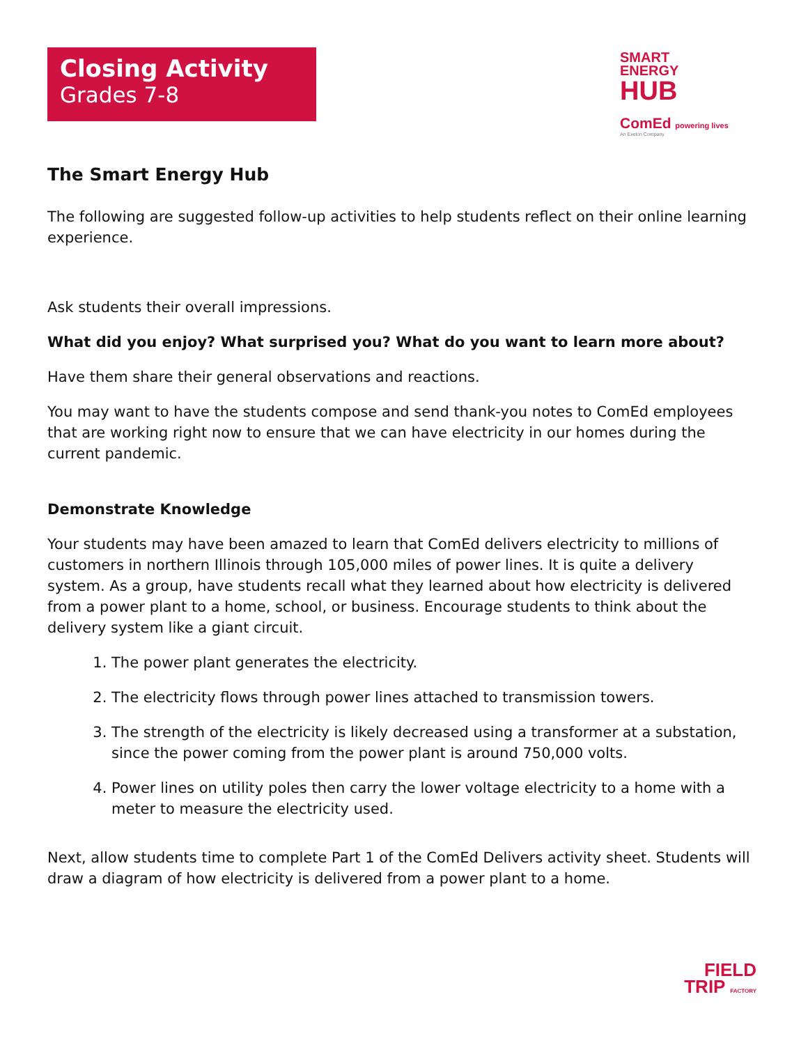Closing Activity
Grades 7-8
SMART
ENERGY
HUB
ComEd powering lives
An Exelon Company
The Smart Energy Hub
The following are suggested follow-up activities to help students reflect on their online learning experience.
Ask students their overall impressions.
What did you enjoy? What surprised you? What do you want to learn more about?
Have them share their general observations and reactions.
You may want to have the students compose and send thank-you notes to ComEd employees that are working right now to ensure that we can have electricity in our homes during the current pandemic.
Demonstrate Knowledge
Your students may have been amazed to learn that ComEd delivers electricity to millions of customers in northern Illinois through 105,000 miles of power lines. It is quite a delivery system. As a group, have students recall what they learned about how electricity is delivered from a power plant to a home, school, or business. Encourage students to think about the delivery system like a giant circuit.
1. The power plant generates the electricity.
2. The electricity flows through power lines attached to transmission towers.
3. The strength of the electricity is likely decreased using a transformer at a substation, since the power coming from the power plant is around 750,000 volts.
4. Power lines on utility poles then carry the lower voltage electricity to a home with a meter to measure the electricity used.
Next, allow students time to complete Part 1 of the ComEd Delivers activity sheet. Students will draw a diagram of how electricity is delivered from a power plant to a home.
FIELD
TRIP FACTORY